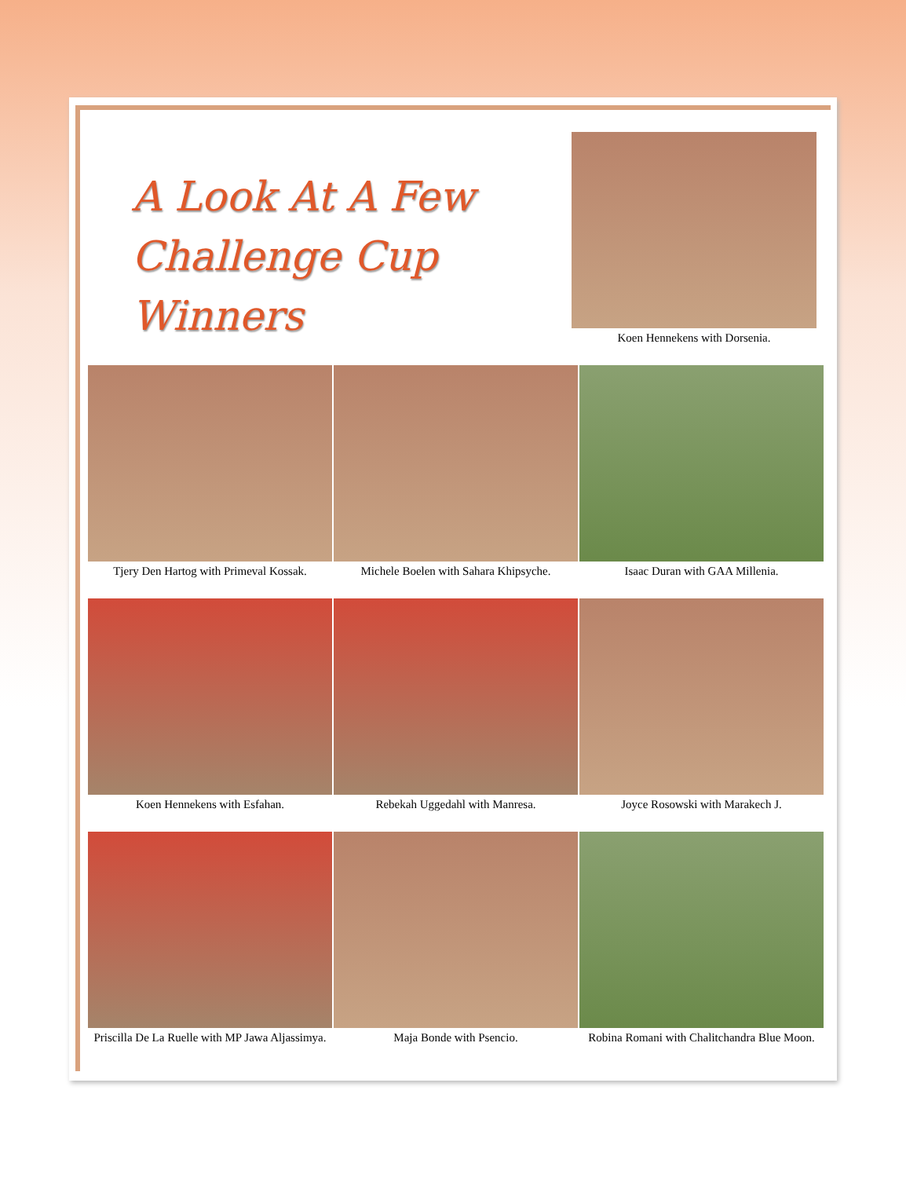A Look At A Few
Challenge Cup Winners
Koen Hennekens with Dorsenia.
Tjery Den Hartog with Primeval Kossak.
Michele Boelen with Sahara Khipsyche.
Isaac Duran with GAA Millenia.
Koen Hennekens with Esfahan. Rebekah Uggedahl with Manresa. Joyce Rosowski with Marakech J.
Priscilla De La Ruelle with MP Jawa Aljassimya.
Maja Bonde with Psencio. Robina Romani with Chalitchandra Blue Moon.